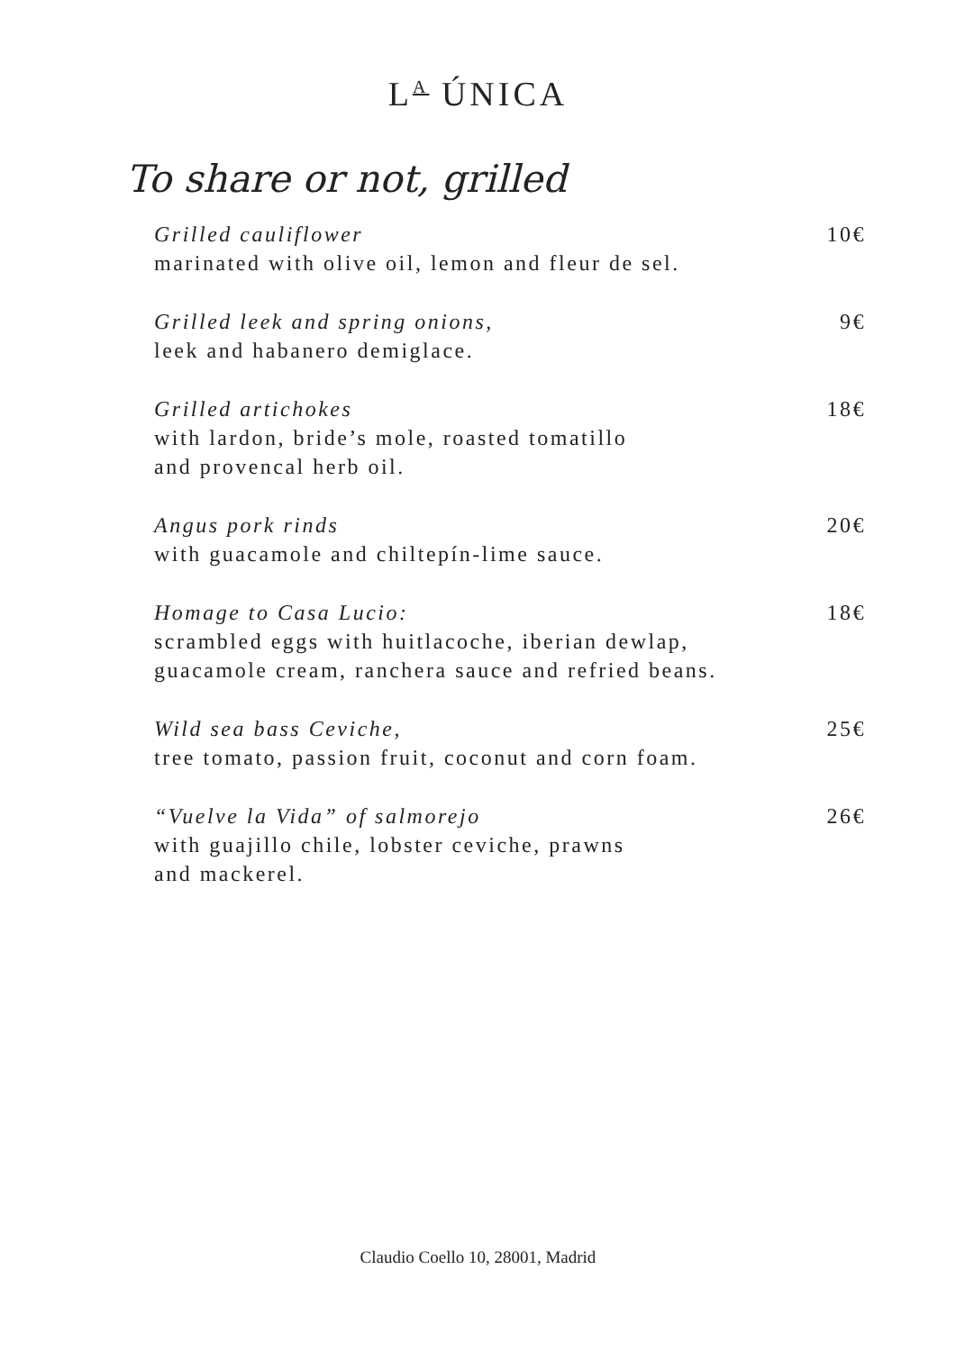L<sup>A</sup> ÚNICA
To share or not, grilled
Grilled cauliflower
marinated with olive oil, lemon and fleur de sel.
10€
Grilled leek and spring onions,
leek and habanero demiglace.
9€
Grilled artichokes
with lardon, bride’s mole, roasted tomatillo
and provencal herb oil.
18€
Angus pork rinds
with guacamole and chiltepín-lime sauce.
20€
Homage to Casa Lucio:
scrambled eggs with huitlacoche, iberian dewlap,
guacamole cream, ranchera sauce and refried beans.
18€
Wild sea bass Ceviche,
tree tomato, passion fruit, coconut and corn foam.
25€
“Vuelve la Vida” of salmorejo
with guajillo chile, lobster ceviche, prawns
and mackerel.
26€
Claudio Coello 10, 28001, Madrid